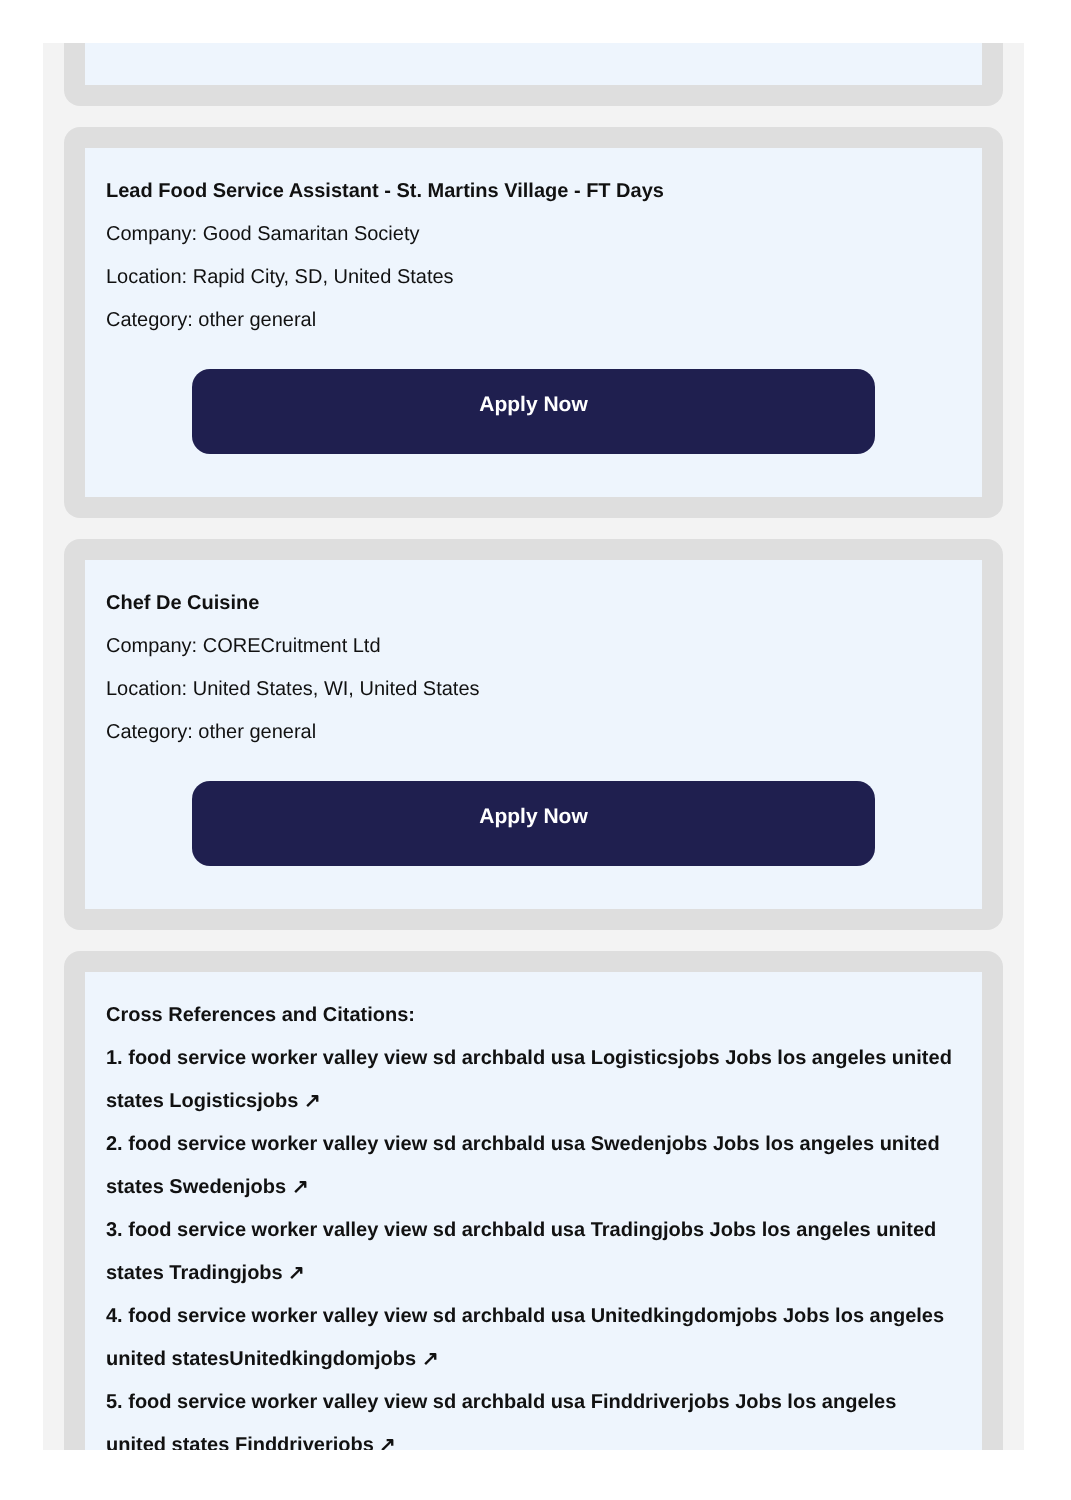Lead Food Service Assistant - St. Martins Village - FT Days
Company: Good Samaritan Society
Location: Rapid City, SD, United States
Category: other general
Apply Now
Chef De Cuisine
Company: CORECruitment Ltd
Location: United States, WI, United States
Category: other general
Apply Now
Cross References and Citations:
1. food service worker valley view sd archbald usa Logisticsjobs Jobs los angeles united states Logisticsjobs ↗
2. food service worker valley view sd archbald usa Swedenjobs Jobs los angeles united states Swedenjobs ↗
3. food service worker valley view sd archbald usa Tradingjobs Jobs los angeles united states Tradingjobs ↗
4. food service worker valley view sd archbald usa Unitedkingdomjobs Jobs los angeles united statesUnitedkingdomjobs ↗
5. food service worker valley view sd archbald usa Finddriverjobs Jobs los angeles united states Finddriverjobs ↗